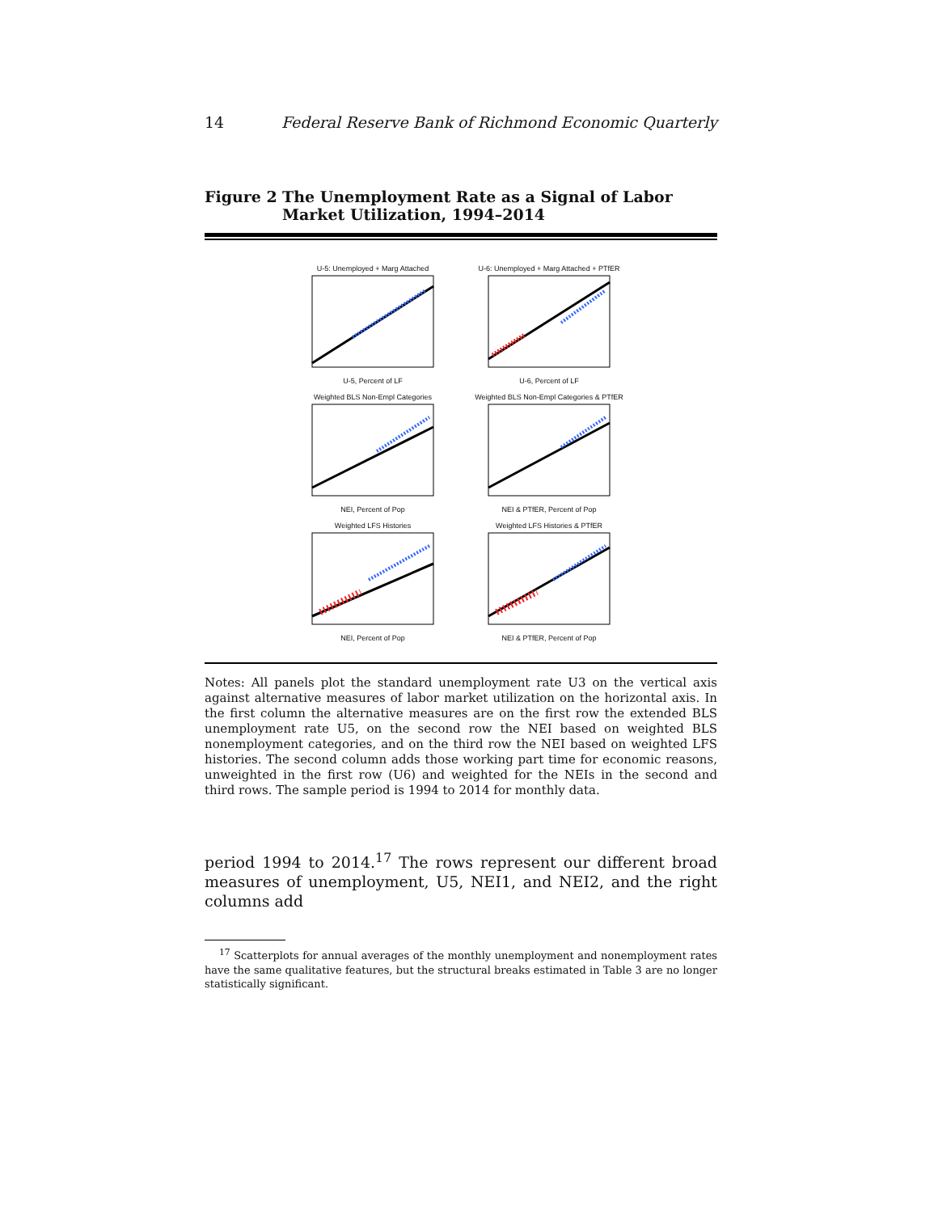14 Federal Reserve Bank of Richmond Economic Quarterly
Figure 2 The Unemployment Rate as a Signal of Labor Market Utilization, 1994–2014
U-5: Unemployed + Marg AttachedU-5, Percent of LF
U-6: Unemployed + Marg Attached + PTfERU-6, Percent of LF
Weighted BLS Non-Empl CategoriesNEI, Percent of Pop
Weighted BLS Non-Empl Categories & PTfERNEI & PTfER, Percent of Pop
Weighted LFS HistoriesNEI, Percent of Pop
Weighted LFS Histories & PTfERNEI & PTfER, Percent of Pop
Notes: All panels plot the standard unemployment rate U3 on the vertical axis against alternative measures of labor market utilization on the horizontal axis. In the first column the alternative measures are on the first row the extended BLS unemployment rate U5, on the second row the NEI based on weighted BLS nonemployment categories, and on the third row the NEI based on weighted LFS histories. The second column adds those working part time for economic reasons, unweighted in the first row (U6) and weighted for the NEIs in the second and third rows. The sample period is 1994 to 2014 for monthly data.
period 1994 to 2014.<sup>17</sup> The rows represent our different broad measures of unemployment, U5, NEI1, and NEI2, and the right columns add
<sup>17</sup> Scatterplots for annual averages of the monthly unemployment and nonemployment rates have the same qualitative features, but the structural breaks estimated in Table 3 are no longer statistically significant.